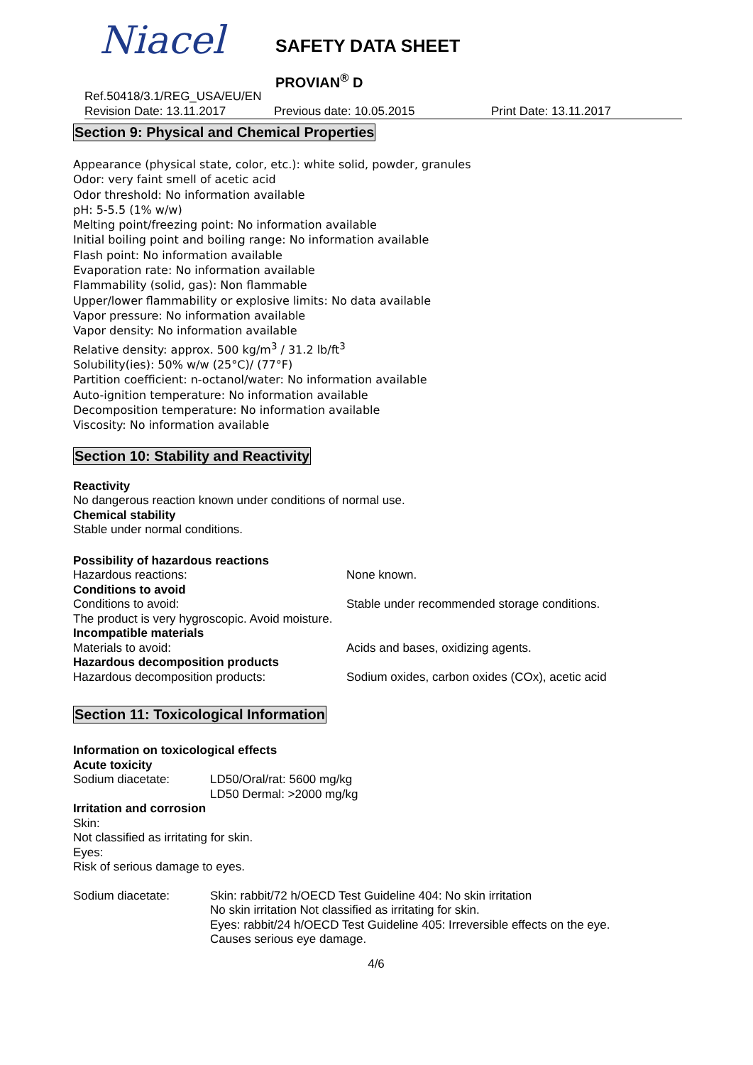Niacel SAFETY DATA SHEET
PROVIAN<sup>®</sup> D
Ref.50418/3.1/REG_USA/EU/EN
Revision Date: 13.11.2017 Previous date: 10.05.2015 Print Date: 13.11.2017
Section 9: Physical and Chemical Properties
Appearance (physical state, color, etc.): white solid, powder, granules
Odor: very faint smell of acetic acid
Odor threshold: No information available
pH: 5-5.5 (1% w/w)
Melting point/freezing point: No information available
Initial boiling point and boiling range: No information available
Flash point: No information available
Evaporation rate: No information available
Flammability (solid, gas): Non flammable
Upper/lower flammability or explosive limits: No data available
Vapor pressure: No information available
Vapor density: No information available
Relative density: approx. 500 kg/m<sup>3</sup> / 31.2 lb/ft<sup>3</sup>
Solubility(ies): 50% w/w (25°C)/ (77°F)
Partition coefficient: n-octanol/water: No information available
Auto-ignition temperature: No information available
Decomposition temperature: No information available
Viscosity: No information available
Section 10: Stability and Reactivity
Reactivity
No dangerous reaction known under conditions of normal use.
Chemical stability
Stable under normal conditions.
Possibility of hazardous reactions
Hazardous reactions: None known.
Conditions to avoid
Conditions to avoid: Stable under recommended storage conditions.
The product is very hygroscopic. Avoid moisture.
Incompatible materials
Materials to avoid: Acids and bases, oxidizing agents.
Hazardous decomposition products
Hazardous decomposition products: Sodium oxides, carbon oxides (COx), acetic acid
Section 11: Toxicological Information
Information on toxicological effects
Acute toxicity
Sodium diacetate: LD50/Oral/rat: 5600 mg/kg
LD50 Dermal: >2000 mg/kg
Irritation and corrosion
Skin:
Not classified as irritating for skin.
Eyes:
Risk of serious damage to eyes.
Sodium diacetate: Skin: rabbit/72 h/OECD Test Guideline 404: No skin irritation
No skin irritation Not classified as irritating for skin.
Eyes: rabbit/24 h/OECD Test Guideline 405: Irreversible effects on the eye.
Causes serious eye damage.
4/6